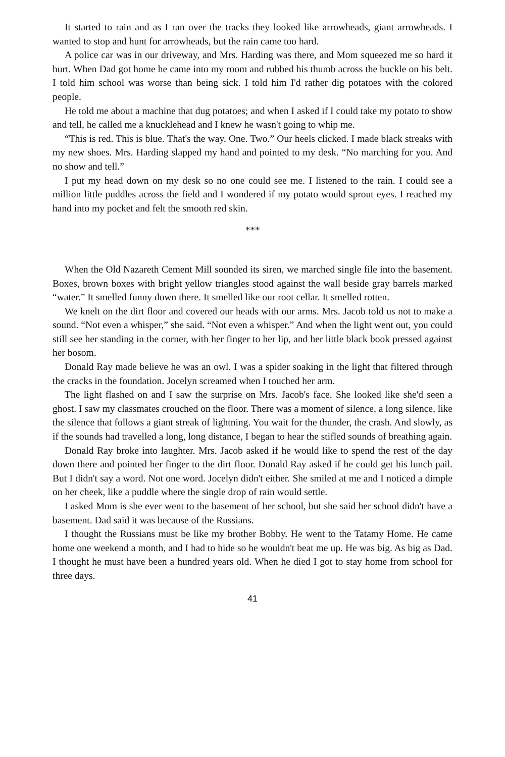It started to rain and as I ran over the tracks they looked like arrowheads, giant arrowheads. I wanted to stop and hunt for arrowheads, but the rain came too hard.
A police car was in our driveway, and Mrs. Harding was there, and Mom squeezed me so hard it hurt. When Dad got home he came into my room and rubbed his thumb across the buckle on his belt. I told him school was worse than being sick. I told him I'd rather dig potatoes with the colored people.
He told me about a machine that dug potatoes; and when I asked if I could take my potato to show and tell, he called me a knucklehead and I knew he wasn't going to whip me.
“This is red. This is blue. That's the way. One. Two.” Our heels clicked. I made black streaks with my new shoes. Mrs. Harding slapped my hand and pointed to my desk. “No marching for you. And no show and tell.”
I put my head down on my desk so no one could see me. I listened to the rain. I could see a million little puddles across the field and I wondered if my potato would sprout eyes. I reached my hand into my pocket and felt the smooth red skin.
***
When the Old Nazareth Cement Mill sounded its siren, we marched single file into the basement. Boxes, brown boxes with bright yellow triangles stood against the wall beside gray barrels marked “water.” It smelled funny down there. It smelled like our root cellar. It smelled rotten.
We knelt on the dirt floor and covered our heads with our arms. Mrs. Jacob told us not to make a sound. “Not even a whisper,” she said. “Not even a whisper.” And when the light went out, you could still see her standing in the corner, with her finger to her lip, and her little black book pressed against her bosom.
Donald Ray made believe he was an owl. I was a spider soaking in the light that filtered through the cracks in the foundation. Jocelyn screamed when I touched her arm.
The light flashed on and I saw the surprise on Mrs. Jacob's face. She looked like she'd seen a ghost. I saw my classmates crouched on the floor. There was a moment of silence, a long silence, like the silence that follows a giant streak of lightning. You wait for the thunder, the crash. And slowly, as if the sounds had travelled a long, long distance, I began to hear the stifled sounds of breathing again.
Donald Ray broke into laughter. Mrs. Jacob asked if he would like to spend the rest of the day down there and pointed her finger to the dirt floor. Donald Ray asked if he could get his lunch pail. But I didn't say a word. Not one word. Jocelyn didn't either. She smiled at me and I noticed a dimple on her cheek, like a puddle where the single drop of rain would settle.
I asked Mom is she ever went to the basement of her school, but she said her school didn't have a basement. Dad said it was because of the Russians.
I thought the Russians must be like my brother Bobby. He went to the Tatamy Home. He came home one weekend a month, and I had to hide so he wouldn't beat me up. He was big. As big as Dad. I thought he must have been a hundred years old. When he died I got to stay home from school for three days.
41